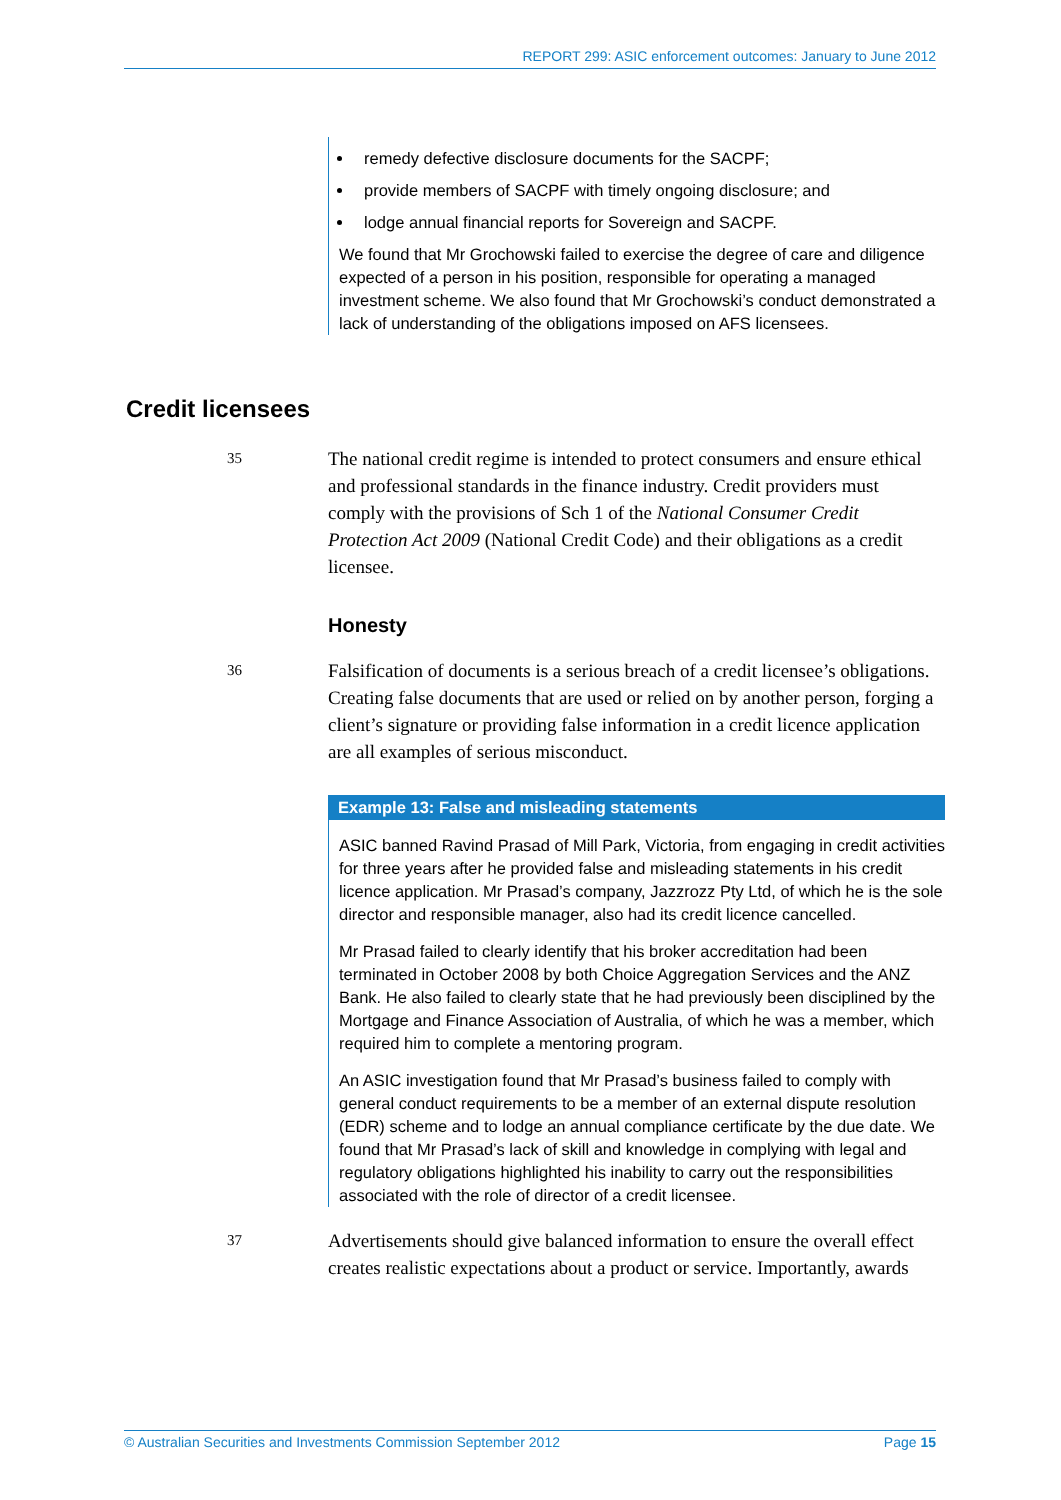REPORT 299: ASIC enforcement outcomes: January to June 2012
remedy defective disclosure documents for the SACPF;
provide members of SACPF with timely ongoing disclosure; and
lodge annual financial reports for Sovereign and SACPF.
We found that Mr Grochowski failed to exercise the degree of care and diligence expected of a person in his position, responsible for operating a managed investment scheme. We also found that Mr Grochowski’s conduct demonstrated a lack of understanding of the obligations imposed on AFS licensees.
Credit licensees
35
The national credit regime is intended to protect consumers and ensure ethical and professional standards in the finance industry. Credit providers must comply with the provisions of Sch 1 of the National Consumer Credit Protection Act 2009 (National Credit Code) and their obligations as a credit licensee.
Honesty
36
Falsification of documents is a serious breach of a credit licensee’s obligations. Creating false documents that are used or relied on by another person, forging a client’s signature or providing false information in a credit licence application are all examples of serious misconduct.
Example 13: False and misleading statements
ASIC banned Ravind Prasad of Mill Park, Victoria, from engaging in credit activities for three years after he provided false and misleading statements in his credit licence application. Mr Prasad’s company, Jazzrozz Pty Ltd, of which he is the sole director and responsible manager, also had its credit licence cancelled.
Mr Prasad failed to clearly identify that his broker accreditation had been terminated in October 2008 by both Choice Aggregation Services and the ANZ Bank. He also failed to clearly state that he had previously been disciplined by the Mortgage and Finance Association of Australia, of which he was a member, which required him to complete a mentoring program.
An ASIC investigation found that Mr Prasad’s business failed to comply with general conduct requirements to be a member of an external dispute resolution (EDR) scheme and to lodge an annual compliance certificate by the due date. We found that Mr Prasad’s lack of skill and knowledge in complying with legal and regulatory obligations highlighted his inability to carry out the responsibilities associated with the role of director of a credit licensee.
37
Advertisements should give balanced information to ensure the overall effect creates realistic expectations about a product or service. Importantly, awards
© Australian Securities and Investments Commission September 2012 Page 15